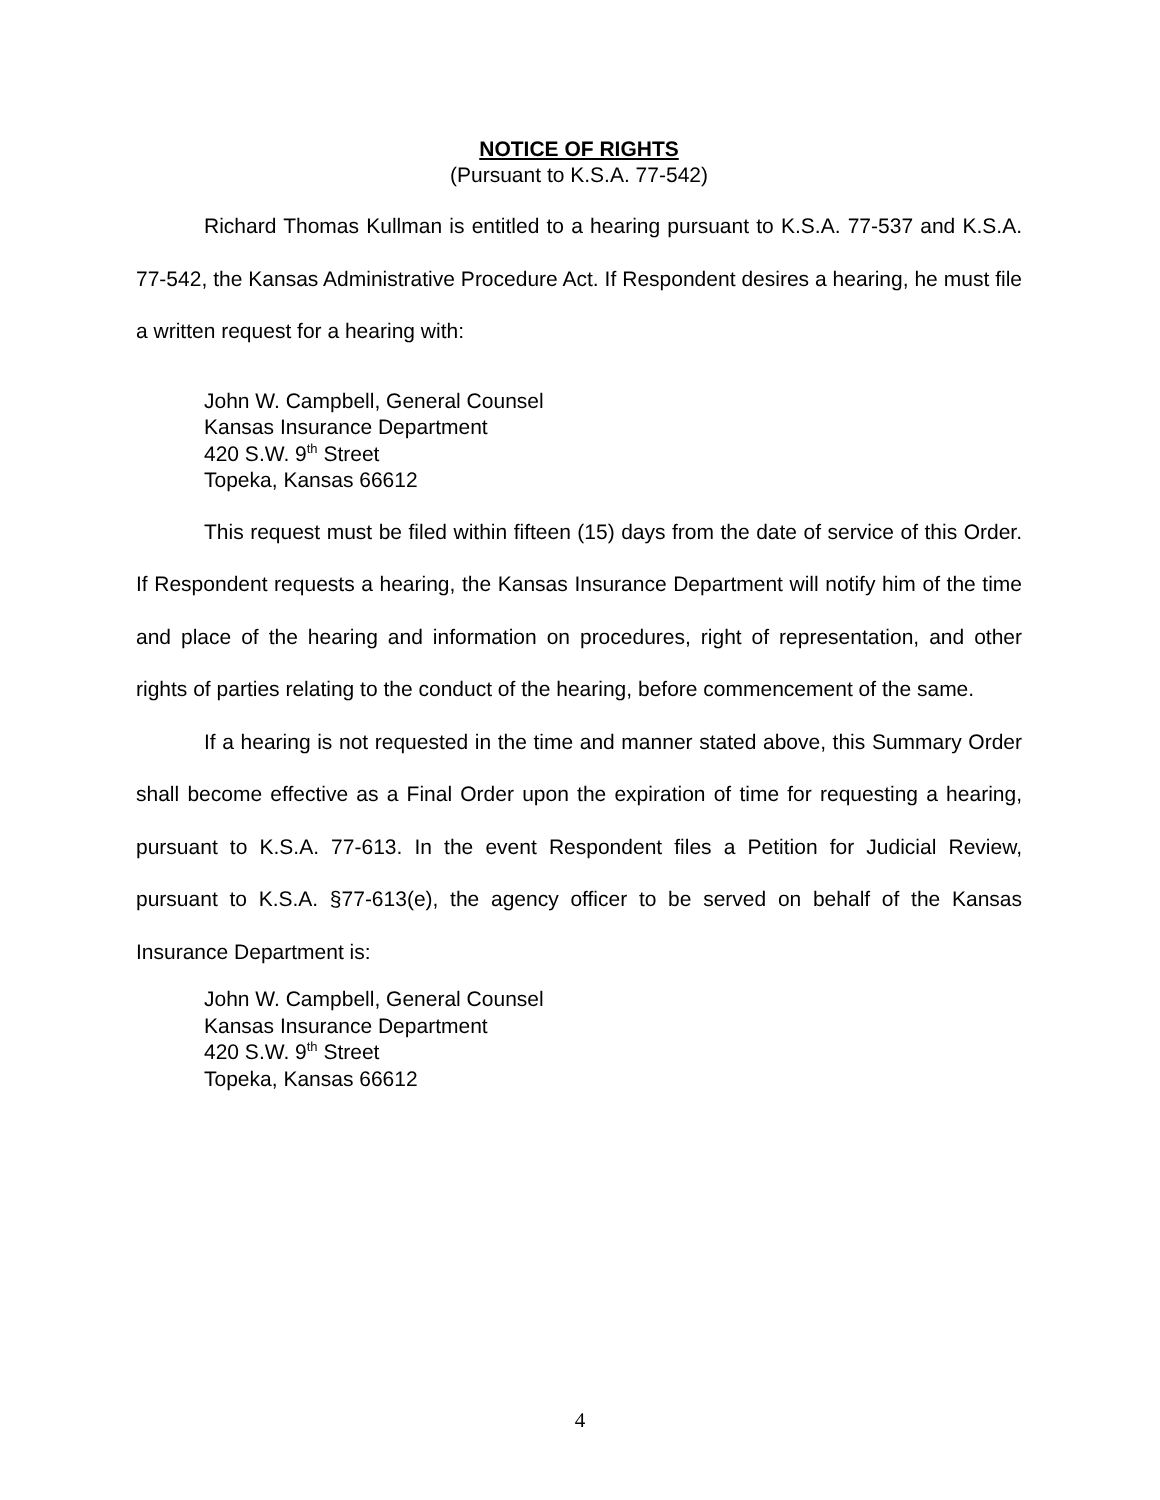NOTICE OF RIGHTS
(Pursuant to K.S.A. 77-542)
Richard Thomas Kullman is entitled to a hearing pursuant to K.S.A. 77-537 and K.S.A. 77-542, the Kansas Administrative Procedure Act. If Respondent desires a hearing, he must file a written request for a hearing with:
John W. Campbell, General Counsel
Kansas Insurance Department
420 S.W. 9<sup>th</sup> Street
Topeka, Kansas 66612
This request must be filed within fifteen (15) days from the date of service of this Order. If Respondent requests a hearing, the Kansas Insurance Department will notify him of the time and place of the hearing and information on procedures, right of representation, and other rights of parties relating to the conduct of the hearing, before commencement of the same.
If a hearing is not requested in the time and manner stated above, this Summary Order shall become effective as a Final Order upon the expiration of time for requesting a hearing, pursuant to K.S.A. 77-613. In the event Respondent files a Petition for Judicial Review, pursuant to K.S.A. §77-613(e), the agency officer to be served on behalf of the Kansas Insurance Department is:
John W. Campbell, General Counsel
Kansas Insurance Department
420 S.W. 9<sup>th</sup> Street
Topeka, Kansas 66612
4